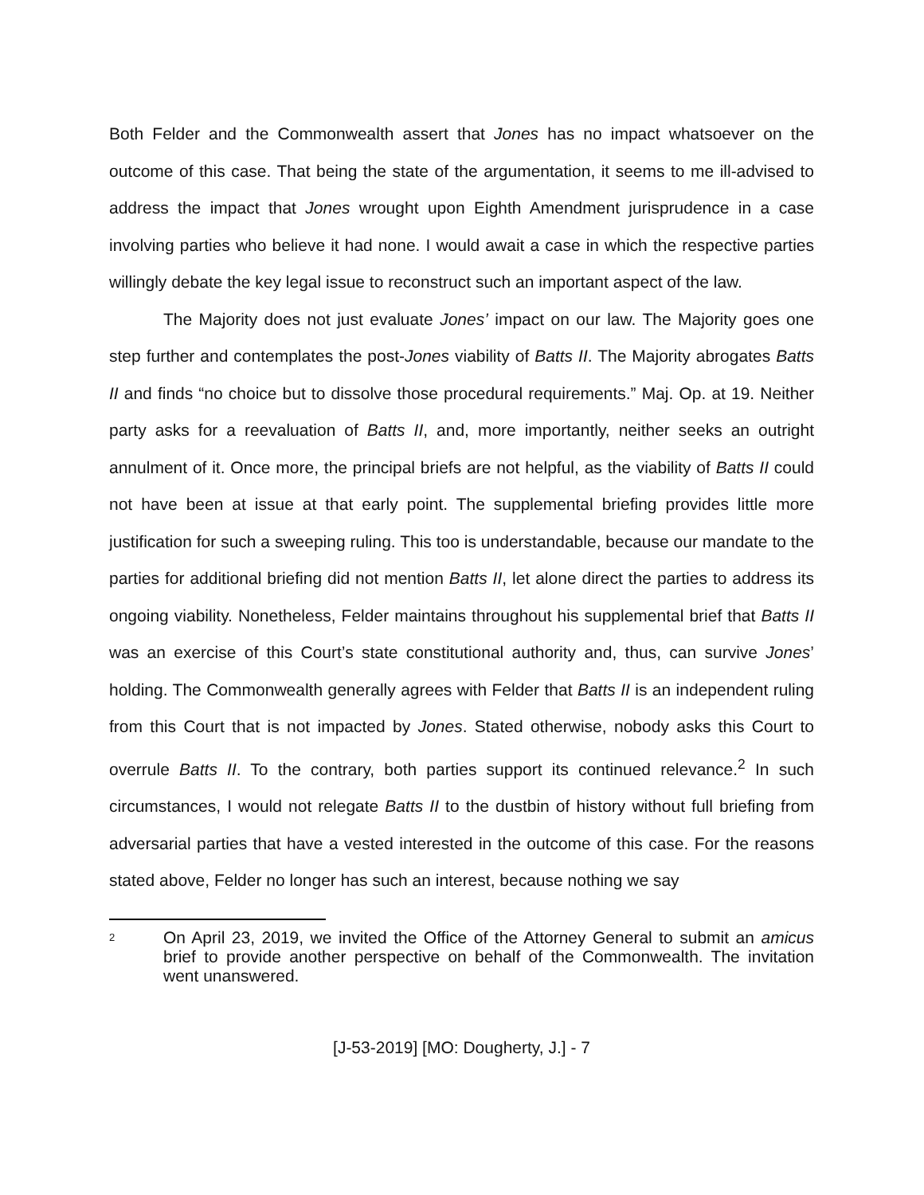Both Felder and the Commonwealth assert that Jones has no impact whatsoever on the outcome of this case. That being the state of the argumentation, it seems to me ill-advised to address the impact that Jones wrought upon Eighth Amendment jurisprudence in a case involving parties who believe it had none. I would await a case in which the respective parties willingly debate the key legal issue to reconstruct such an important aspect of the law.
The Majority does not just evaluate Jones’ impact on our law. The Majority goes one step further and contemplates the post-Jones viability of Batts II. The Majority abrogates Batts II and finds “no choice but to dissolve those procedural requirements.” Maj. Op. at 19. Neither party asks for a reevaluation of Batts II, and, more importantly, neither seeks an outright annulment of it. Once more, the principal briefs are not helpful, as the viability of Batts II could not have been at issue at that early point. The supplemental briefing provides little more justification for such a sweeping ruling. This too is understandable, because our mandate to the parties for additional briefing did not mention Batts II, let alone direct the parties to address its ongoing viability. Nonetheless, Felder maintains throughout his supplemental brief that Batts II was an exercise of this Court’s state constitutional authority and, thus, can survive Jones’ holding. The Commonwealth generally agrees with Felder that Batts II is an independent ruling from this Court that is not impacted by Jones. Stated otherwise, nobody asks this Court to overrule Batts II. To the contrary, both parties support its continued relevance.<sup>2</sup> In such circumstances, I would not relegate Batts II to the dustbin of history without full briefing from adversarial parties that have a vested interested in the outcome of this case. For the reasons stated above, Felder no longer has such an interest, because nothing we say
<sup>2</sup> On April 23, 2019, we invited the Office of the Attorney General to submit an amicus brief to provide another perspective on behalf of the Commonwealth. The invitation went unanswered.
[J-53-2019] [MO: Dougherty, J.] - 7